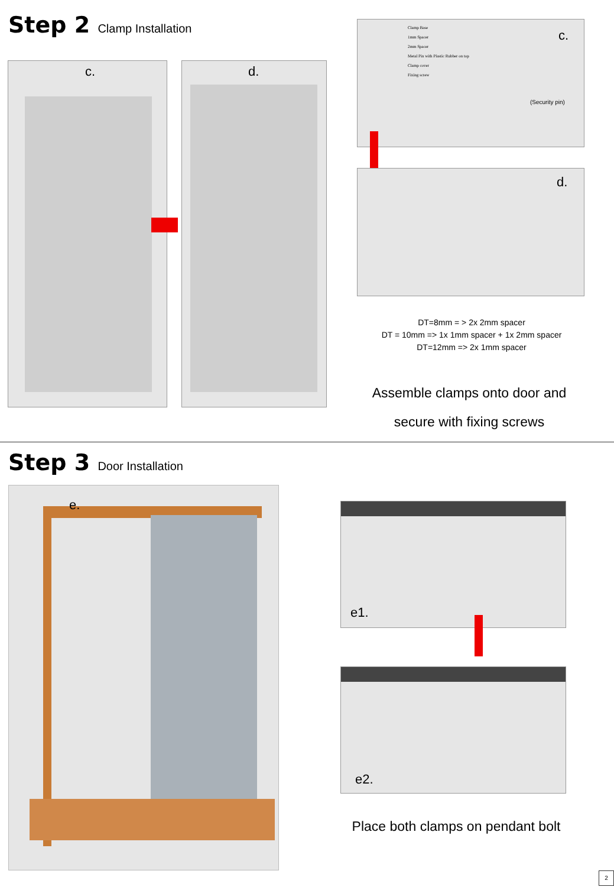Step 2 Clamp Installation
c. d.
Clamp Base
1mm Spacer
2mm Spacer
Metal Pin with Plastic Rubber on top
Clamp cover
Fixing screw
(Security pin)
c.
d.
DT=8mm = > 2x 2mm spacer
DT = 10mm => 1x 1mm spacer + 1x 2mm spacer
DT=12mm => 2x 1mm spacer
Assemble clamps onto door and
secure with fixing screws
Step 3 Door Installation
e.
e1.
e2.
Place both clamps on pendant bolt
2